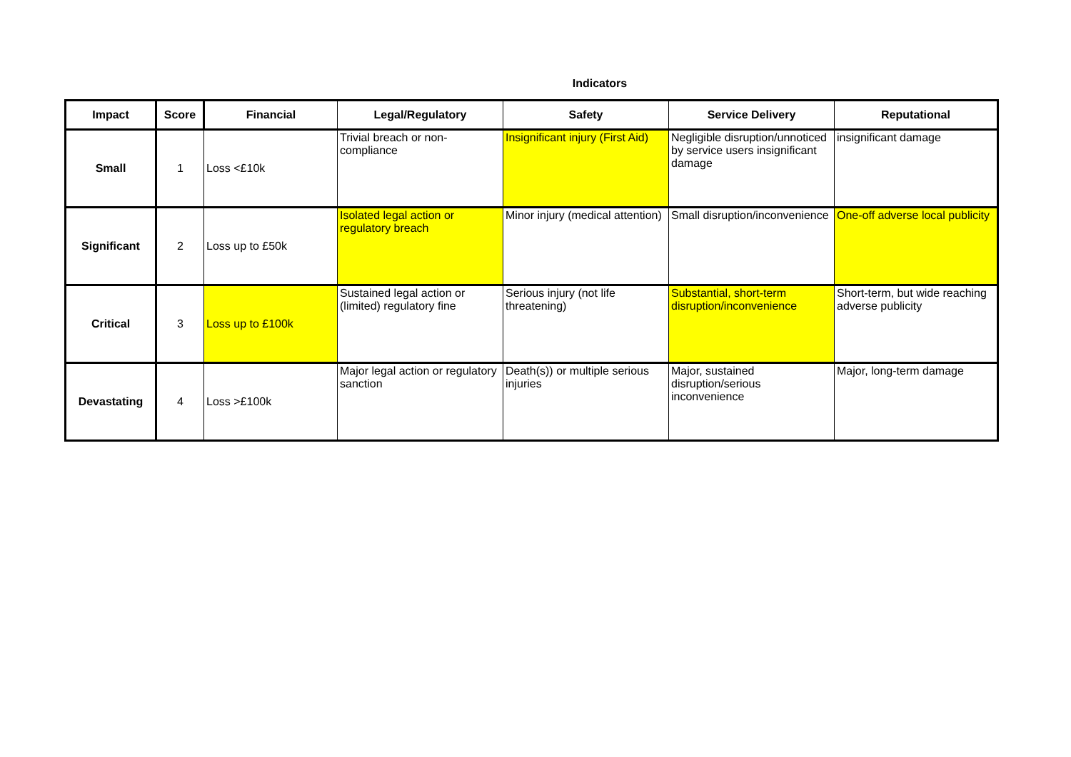Indicators
| Impact | Score | Financial | Legal/Regulatory | Safety | Service Delivery | Reputational |
| --- | --- | --- | --- | --- | --- | --- |
| Small | 1 | Loss <£10k | Trivial breach or non-compliance | Insignificant injury (First Aid) | Negligible disruption/unnoticed by service users insignificant damage | insignificant damage |
| Significant | 2 | Loss up to £50k | Isolated legal action or regulatory breach | Minor injury (medical attention) | Small disruption/inconvenience | One-off adverse local publicity |
| Critical | 3 | Loss up to £100k | Sustained legal action or (limited) regulatory fine | Serious injury (not life threatening) | Substantial, short-term disruption/inconvenience | Short-term, but wide reaching adverse publicity |
| Devastating | 4 | Loss >£100k | Major legal action or regulatory sanction | Death(s)) or multiple serious injuries | Major, sustained disruption/serious inconvenience | Major, long-term damage |